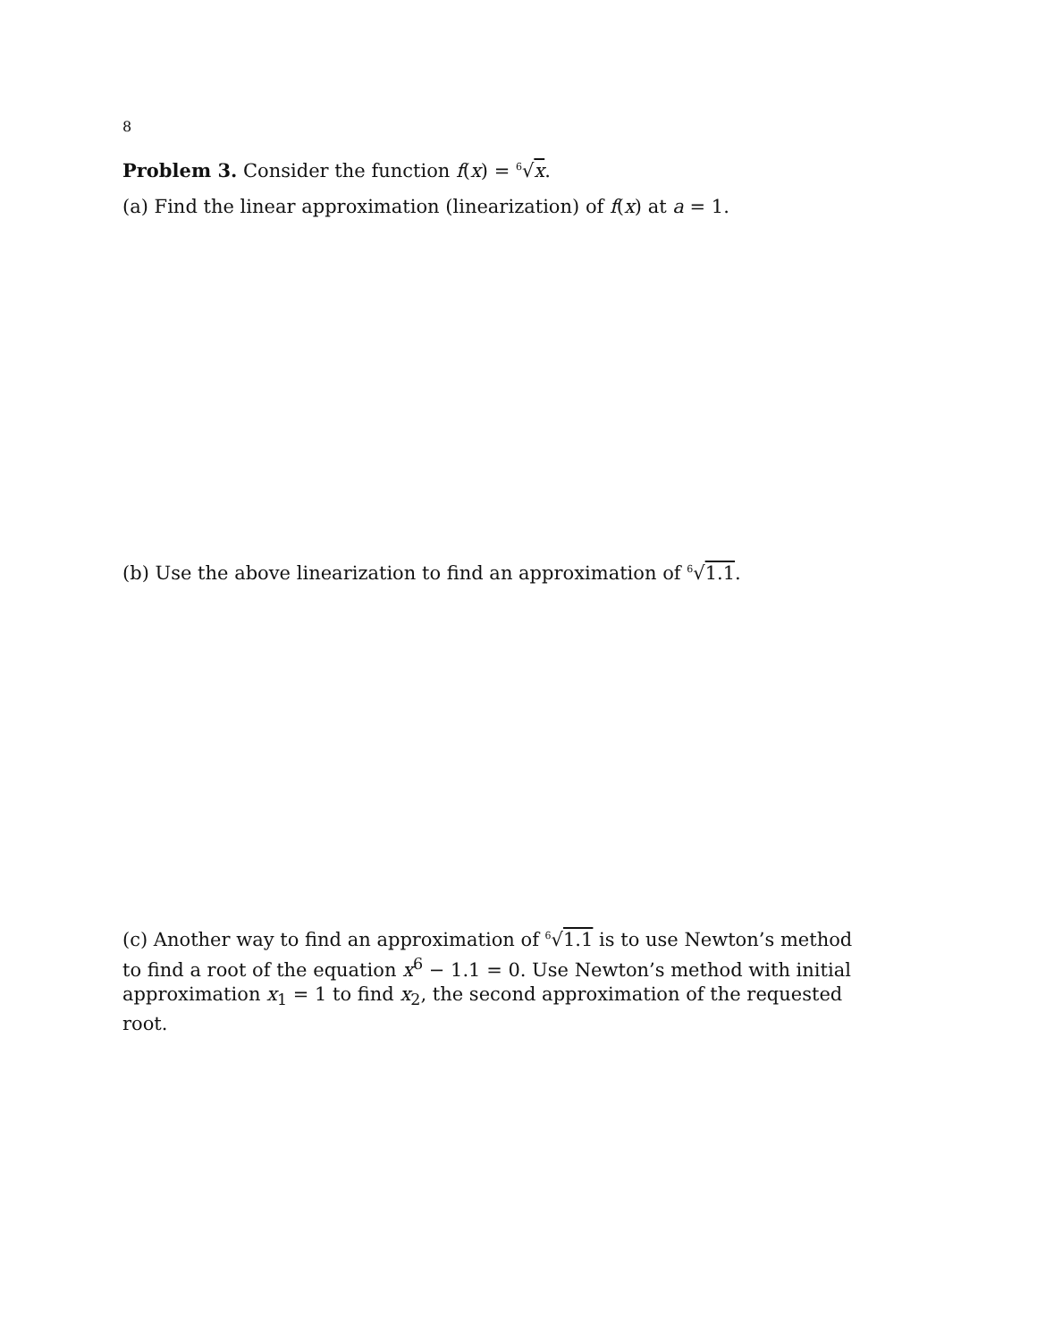8
Problem 3. Consider the function f(x) = <sup>6</sup>√x.
(a) Find the linear approximation (linearization) of f(x) at a = 1.
(b) Use the above linearization to find an approximation of <sup>6</sup>√1.1.
(c) Another way to find an approximation of <sup>6</sup>√1.1 is to use Newton’s method to find a root of the equation x<sup>6</sup> − 1.1 = 0. Use Newton’s method with initial approximation x<sub>1</sub> = 1 to find x<sub>2</sub>, the second approximation of the requested root.